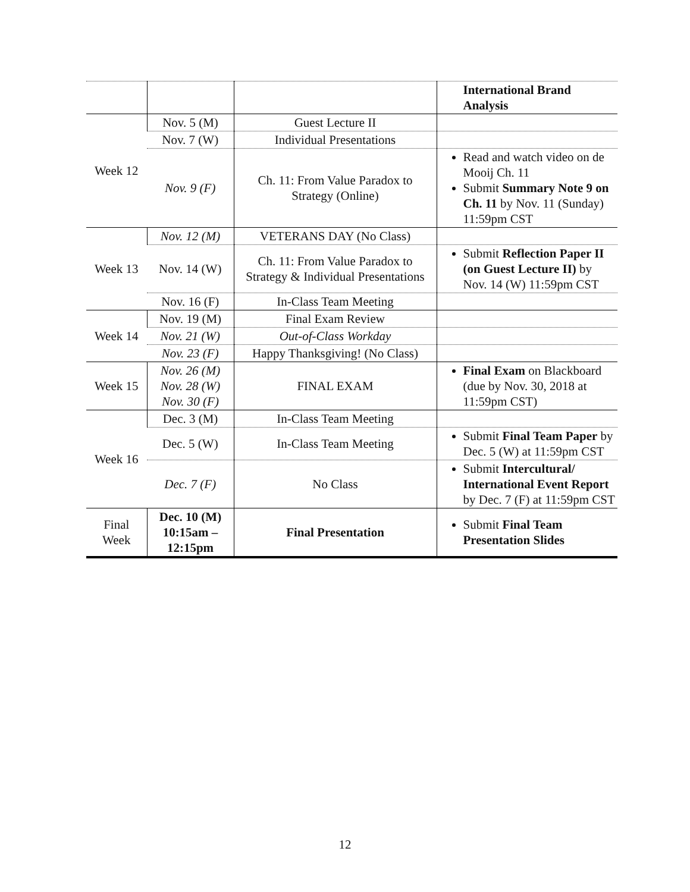| | | | International Brand Analysis |
| Week 12 | Nov. 5 (M) | Guest Lecture II | |
| | Nov. 7 (W) | Individual Presentations | |
| | Nov. 9 (F) | Ch. 11: From Value Paradox to Strategy (Online) | Read and watch video on de Mooij Ch. 11 Submit Summary Note 9 on Ch. 11 by Nov. 11 (Sunday) 11:59pm CST |
| Week 13 | Nov. 12 (M) | VETERANS DAY (No Class) | |
| | Nov. 14 (W) | Ch. 11: From Value Paradox to Strategy & Individual Presentations | Submit Reflection Paper II (on Guest Lecture II) by Nov. 14 (W) 11:59pm CST |
| | Nov. 16 (F) | In-Class Team Meeting | |
| Week 14 | Nov. 19 (M) | Final Exam Review | |
| | Nov. 21 (W) | Out-of-Class Workday | |
| | Nov. 23 (F) | Happy Thanksgiving! (No Class) | |
| Week 15 | Nov. 26 (M) Nov. 28 (W) Nov. 30 (F) | FINAL EXAM | Final Exam on Blackboard (due by Nov. 30, 2018 at 11:59pm CST) |
| Week 16 | Dec. 3 (M) | In-Class Team Meeting | |
| | Dec. 5 (W) | In-Class Team Meeting | Submit Final Team Paper by Dec. 5 (W) at 11:59pm CST |
| | Dec. 7 (F) | No Class | Submit Intercultural/ International Event Report by Dec. 7 (F) at 11:59pm CST |
| Final Week | Dec. 10 (M) 10:15am – 12:15pm | Final Presentation | Submit Final Team Presentation Slides |
12